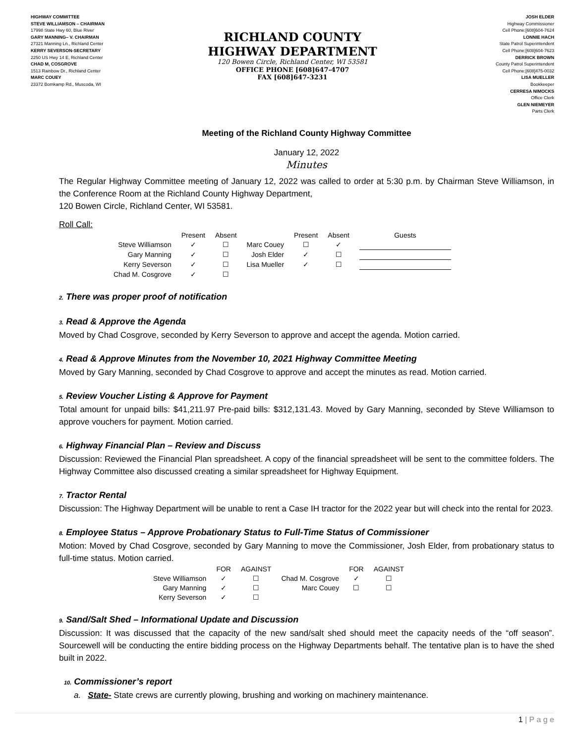HIGHWAY COMMITTEE
STEVE WILLIAMSON – CHAIRMAN
17998 State Hwy 60, Blue River
GARY MANNING– V. CHAIRMAN
27321 Manning Ln., Richland Center
KERRY SEVERSON-SECRETARY
2250 US Hwy 14 E, Richland Center
CHAD M, COSGROVE
1513 Rainbow Dr., Richland Center
MARC COUEY
23372 Bomkamp Rd., Muscoda, WI
RICHLAND COUNTY
HIGHWAY DEPARTMENT
120 Bowen Circle, Richland Center, WI 53581
OFFICE PHONE [608]647-4707
FAX [608]647-3231
JOSH ELDER
Highway Commissioner
Cell Phone:[608]604-7624
LONNIE HACH
State Patrol Superintendent
Cell Phone:[608]604-7623
DERRICK BROWN
County Patrol Superintendent
Cell Phone:[608]475-0032
LISA MUELLER
Bookkeeper
CERRESA NIMOCKS
Office Clerk
GLEN NIEMEYER
Parts Clerk
Meeting of the Richland County Highway Committee
January 12, 2022
Minutes
The Regular Highway Committee meeting of January 12, 2022 was called to order at 5:30 p.m. by Chairman Steve Williamson, in the Conference Room at the Richland County Highway Department,
120 Bowen Circle, Richland Center, WI 53581.
Roll Call:
| | Present | Absent | | Present | Absent | Guests |
| --- | --- | --- | --- | --- | --- | --- |
| Steve Williamson | ✓ | ☐ | Marc Couey | ☐ | ✓ | |
| Gary Manning | ✓ | ☐ | Josh Elder | ✓ | ☐ | |
| Kerry Severson | ✓ | ☐ | Lisa Mueller | ✓ | ☐ | |
| Chad M. Cosgrove | ✓ | ☐ | | | | |
2. There was proper proof of notification
3. Read & Approve the Agenda
Moved by Chad Cosgrove, seconded by Kerry Severson to approve and accept the agenda. Motion carried.
4. Read & Approve Minutes from the November 10, 2021 Highway Committee Meeting
Moved by Gary Manning, seconded by Chad Cosgrove to approve and accept the minutes as read. Motion carried.
5. Review Voucher Listing & Approve for Payment
Total amount for unpaid bills: $41,211.97 Pre-paid bills: $312,131.43. Moved by Gary Manning, seconded by Steve Williamson to approve vouchers for payment. Motion carried.
6. Highway Financial Plan – Review and Discuss
Discussion: Reviewed the Financial Plan spreadsheet. A copy of the financial spreadsheet will be sent to the committee folders. The Highway Committee also discussed creating a similar spreadsheet for Highway Equipment.
7. Tractor Rental
Discussion: The Highway Department will be unable to rent a Case IH tractor for the 2022 year but will check into the rental for 2023.
8. Employee Status – Approve Probationary Status to Full-Time Status of Commissioner
Motion: Moved by Chad Cosgrove, seconded by Gary Manning to move the Commissioner, Josh Elder, from probationary status to full-time status. Motion carried.
| | FOR | AGAINST | | FOR | AGAINST |
| --- | --- | --- | --- | --- | --- |
| Steve Williamson | ✓ | ☐ | Chad M. Cosgrove | ✓ | ☐ |
| Gary Manning | ✓ | ☐ | Marc Couey | ☐ | ☐ |
| Kerry Severson | ✓ | ☐ | | | |
9. Sand/Salt Shed – Informational Update and Discussion
Discussion: It was discussed that the capacity of the new sand/salt shed should meet the capacity needs of the “off season”. Sourcewell will be conducting the entire bidding process on the Highway Departments behalf. The tentative plan is to have the shed built in 2022.
10. Commissioner’s report
a. State- State crews are currently plowing, brushing and working on machinery maintenance.
1 | P a g e